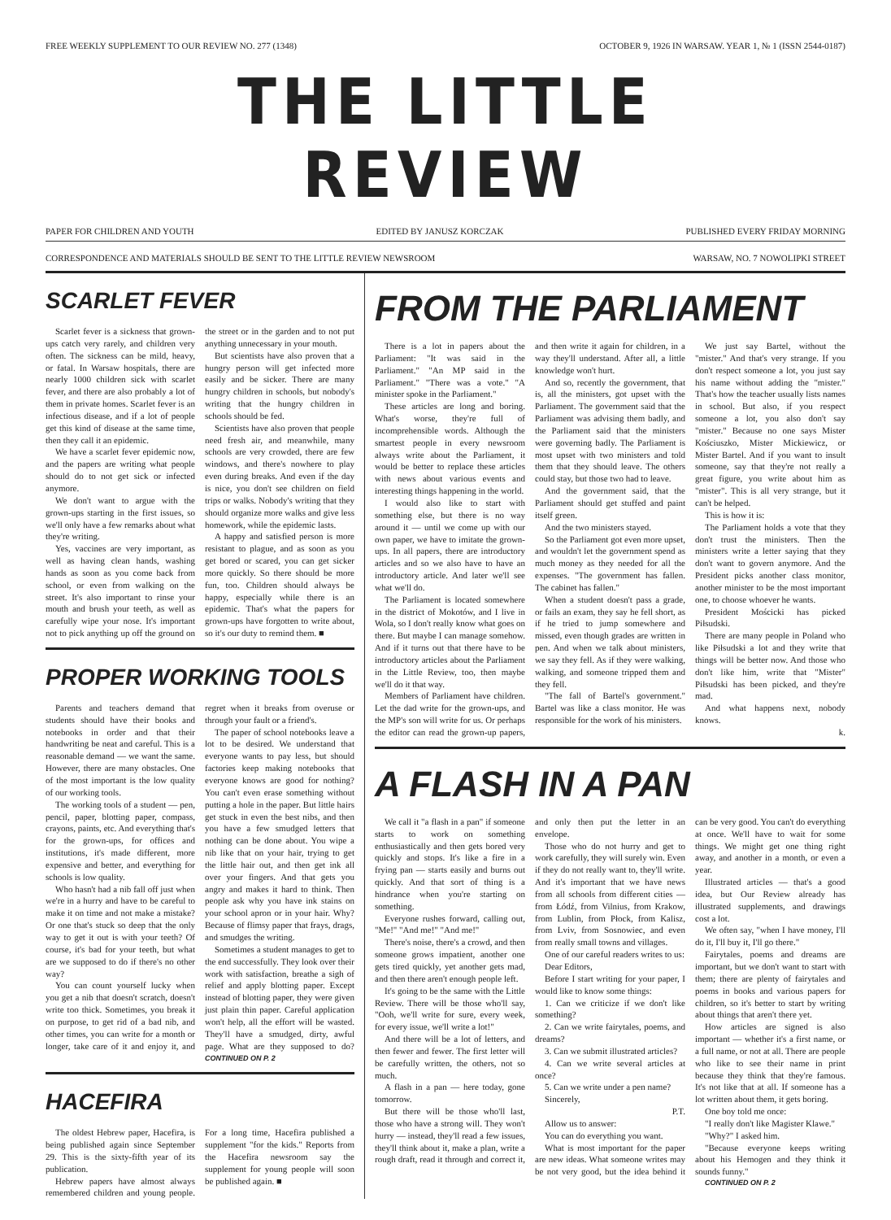FREE WEEKLY SUPPLEMENT TO OUR REVIEW NO. 277 (1348) OCTOBER 9, 1926 IN WARSAW. YEAR 1, № 1 (ISSN 2544-0187)
THE LITTLE REVIEW
PAPER FOR CHILDREN AND YOUTH EDITED BY JANUSZ KORCZAK PUBLISHED EVERY FRIDAY MORNING
CORRESPONDENCE AND MATERIALS SHOULD BE SENT TO THE LITTLE REVIEW NEWSROOM WARSAW, NO. 7 NOWOLIPKI STREET
SCARLET FEVER
Scarlet fever is a sickness that grown-ups catch very rarely, and children very often. The sickness can be mild, heavy, or fatal. In Warsaw hospitals, there are nearly 1000 children sick with scarlet fever, and there are also probably a lot of them in private homes. Scarlet fever is an infectious disease, and if a lot of people get this kind of disease at the same time, then they call it an epidemic.
We have a scarlet fever epidemic now, and the papers are writing what people should do to not get sick or infected anymore.
We don't want to argue with the grown-ups starting in the first issues, so we'll only have a few remarks about what they're writing.
Yes, vaccines are very important, as well as having clean hands, washing hands as soon as you come back from school, or even from walking on the street. It's also important to rinse your mouth and brush your teeth, as well as carefully wipe your nose. It's important not to pick anything up off the ground on the street or in the garden and to not put anything unnecessary in your mouth.
But scientists have also proven that a hungry person will get infected more easily and be sicker. There are many hungry children in schools, but nobody's writing that the hungry children in schools should be fed.
Scientists have also proven that people need fresh air, and meanwhile, many schools are very crowded, there are few windows, and there's nowhere to play even during breaks. And even if the day is nice, you don't see children on field trips or walks. Nobody's writing that they should organize more walks and give less homework, while the epidemic lasts.
A happy and satisfied person is more resistant to plague, and as soon as you get bored or scared, you can get sicker more quickly. So there should be more fun, too. Children should always be happy, especially while there is an epidemic. That's what the papers for grown-ups have forgotten to write about, so it's our duty to remind them. ■
PROPER WORKING TOOLS
Parents and teachers demand that students should have their books and notebooks in order and that their handwriting be neat and careful. This is a reasonable demand — we want the same. However, there are many obstacles. One of the most important is the low quality of our working tools.
The working tools of a student — pen, pencil, paper, blotting paper, compass, crayons, paints, etc. And everything that's for the grown-ups, for offices and institutions, it's made different, more expensive and better, and everything for schools is low quality.
Who hasn't had a nib fall off just when we're in a hurry and have to be careful to make it on time and not make a mistake? Or one that's stuck so deep that the only way to get it out is with your teeth? Of course, it's bad for your teeth, but what are we supposed to do if there's no other way?
You can count yourself lucky when you get a nib that doesn't scratch, doesn't write too thick. Sometimes, you break it on purpose, to get rid of a bad nib, and other times, you can write for a month or longer, take care of it and enjoy it, and regret when it breaks from overuse or through your fault or a friend's.
The paper of school notebooks leave a lot to be desired. We understand that everyone wants to pay less, but should factories keep making notebooks that everyone knows are good for nothing? You can't even erase something without putting a hole in the paper. But little hairs get stuck in even the best nibs, and then you have a few smudged letters that nothing can be done about. You wipe a nib like that on your hair, trying to get the little hair out, and then get ink all over your fingers. And that gets you angry and makes it hard to think. Then people ask why you have ink stains on your school apron or in your hair. Why? Because of flimsy paper that frays, drags, and smudges the writing.
Sometimes a student manages to get to the end successfully. They look over their work with satisfaction, breathe a sigh of relief and apply blotting paper. Except instead of blotting paper, they were given just plain thin paper. Careful application won't help, all the effort will be wasted. They'll have a smudged, dirty, awful page. What are they supposed to do? CONTINUED ON P. 2
HACEFIRA
The oldest Hebrew paper, Hacefira, is being published again since September 29. This is the sixty-fifth year of its publication.
Hebrew papers have almost always remembered children and young people. For a long time, Hacefira published a supplement "for the kids." Reports from the Hacefira newsroom say the supplement for young people will soon be published again. ■
FROM THE PARLIAMENT
There is a lot in papers about the Parliament: "It was said in the Parliament." "An MP said in the Parliament." "There was a vote." "A minister spoke in the Parliament."
These articles are long and boring. What's worse, they're full of incomprehensible words. Although the smartest people in every newsroom always write about the Parliament, it would be better to replace these articles with news about various events and interesting things happening in the world.
I would also like to start with something else, but there is no way around it — until we come up with our own paper, we have to imitate the grown-ups. In all papers, there are introductory articles and so we also have to have an introductory article. And later we'll see what we'll do.
The Parliament is located somewhere in the district of Mokotów, and I live in Wola, so I don't really know what goes on there. But maybe I can manage somehow. And if it turns out that there have to be introductory articles about the Parliament in the Little Review, too, then maybe we'll do it that way.
Members of Parliament have children. Let the dad write for the grown-ups, and the MP's son will write for us. Or perhaps the editor can read the grown-up papers, and then write it again for children, in a way they'll understand. After all, a little knowledge won't hurt.
And so, recently the government, that is, all the ministers, got upset with the Parliament. The government said that the Parliament was advising them badly, and the Parliament said that the ministers were governing badly. The Parliament is most upset with two ministers and told them that they should leave. The others could stay, but those two had to leave.
And the government said, that the Parliament should get stuffed and paint itself green.
And the two ministers stayed.
So the Parliament got even more upset, and wouldn't let the government spend as much money as they needed for all the expenses. "The government has fallen. The cabinet has fallen."
When a student doesn't pass a grade, or fails an exam, they say he fell short, as if he tried to jump somewhere and missed, even though grades are written in pen. And when we talk about ministers, we say they fell. As if they were walking, walking, and someone tripped them and they fell.
"The fall of Bartel's government." Bartel was like a class monitor. He was responsible for the work of his ministers.
We just say Bartel, without the "mister." And that's very strange. If you don't respect someone a lot, you just say his name without adding the "mister." That's how the teacher usually lists names in school. But also, if you respect someone a lot, you also don't say "mister." Because no one says Mister Kościuszko, Mister Mickiewicz, or Mister Bartel. And if you want to insult someone, say that they're not really a great figure, you write about him as "mister". This is all very strange, but it can't be helped.
This is how it is:
The Parliament holds a vote that they don't trust the ministers. Then the ministers write a letter saying that they don't want to govern anymore. And the President picks another class monitor, another minister to be the most important one, to choose whoever he wants.
President Mościcki has picked Piłsudski.
There are many people in Poland who like Piłsudski a lot and they write that things will be better now. And those who don't like him, write that "Mister" Piłsudski has been picked, and they're mad.
And what happens next, nobody knows.
k.
A FLASH IN A PAN
We call it "a flash in a pan" if someone starts to work on something enthusiastically and then gets bored very quickly and stops. It's like a fire in a frying pan — starts easily and burns out quickly. And that sort of thing is a hindrance when you're starting on something.
Everyone rushes forward, calling out, "Me!" "And me!" "And me!"
There's noise, there's a crowd, and then someone grows impatient, another one gets tired quickly, yet another gets mad, and then there aren't enough people left.
It's going to be the same with the Little Review. There will be those who'll say, "Ooh, we'll write for sure, every week, for every issue, we'll write a lot!"
And there will be a lot of letters, and then fewer and fewer. The first letter will be carefully written, the others, not so much.
A flash in a pan — here today, gone tomorrow.
But there will be those who'll last, those who have a strong will. They won't hurry — instead, they'll read a few issues, they'll think about it, make a plan, write a rough draft, read it through and correct it, and only then put the letter in an envelope.
Those who do not hurry and get to work carefully, they will surely win. Even if they do not really want to, they'll write. And it's important that we have news from all schools from different cities — from Łódź, from Vilnius, from Krakow, from Lublin, from Płock, from Kalisz, from Lviv, from Sosnowiec, and even from really small towns and villages.
One of our careful readers writes to us:
Dear Editors,
Before I start writing for your paper, I would like to know some things:
1. Can we criticize if we don't like something?
2. Can we write fairytales, poems, and dreams?
3. Can we submit illustrated articles?
4. Can we write several articles at once?
5. Can we write under a pen name?
Sincerely,
P.T.
Allow us to answer:
You can do everything you want.
What is most important for the paper are new ideas. What someone writes may be not very good, but the idea behind it can be very good. You can't do everything at once. We'll have to wait for some things. We might get one thing right away, and another in a month, or even a year.
Illustrated articles — that's a good idea, but Our Review already has illustrated supplements, and drawings cost a lot.
We often say, "when I have money, I'll do it, I'll buy it, I'll go there."
Fairytales, poems and dreams are important, but we don't want to start with them; there are plenty of fairytales and poems in books and various papers for children, so it's better to start by writing about things that aren't there yet.
How articles are signed is also important — whether it's a first name, or a full name, or not at all. There are people who like to see their name in print because they think that they're famous. It's not like that at all. If someone has a lot written about them, it gets boring.
One boy told me once:
"I really don't like Magister Klawe."
"Why?" I asked him.
"Because everyone keeps writing about his Hemogen and they think it sounds funny."
CONTINUED ON P. 2